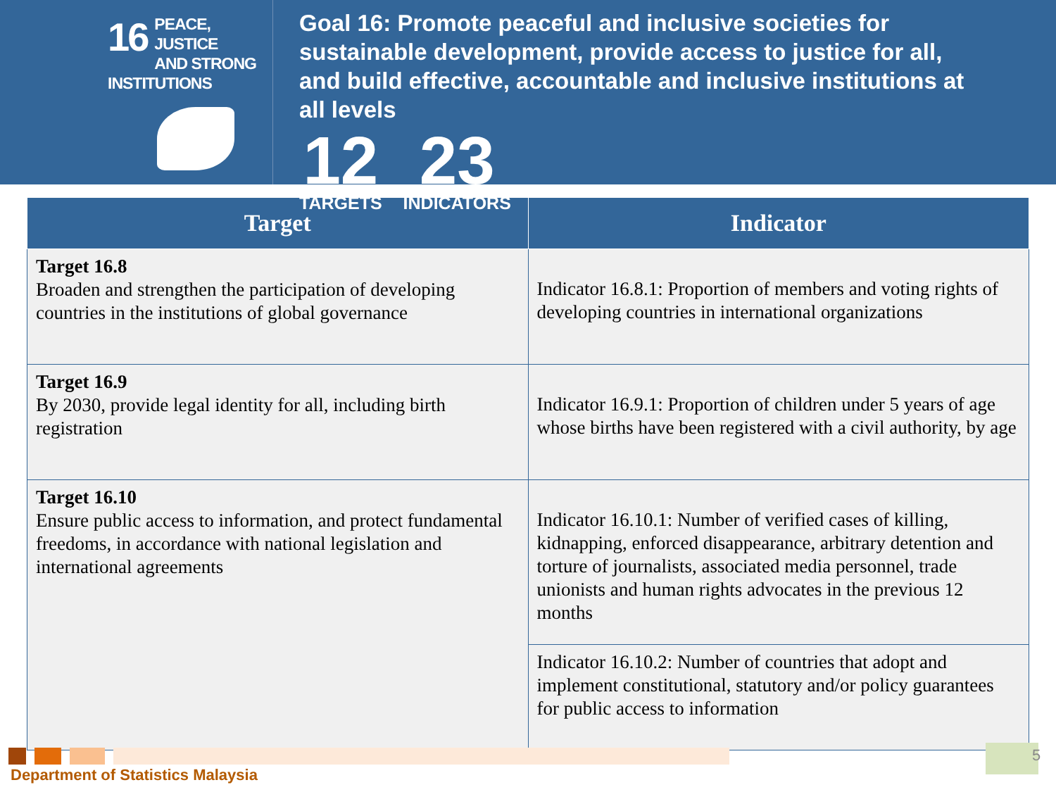16
PEACE, JUSTICE
AND STRONG
INSTITUTIONS
Goal 16: Promote peaceful and inclusive societies for sustainable development, provide access to justice for all, and build effective, accountable and inclusive institutions at all levels
12
TARGETS
23
INDICATORS
| Target | Indicator |
| --- | --- |
| Target 16.8 Broaden and strengthen the participation of developing countries in the institutions of global governance | Indicator 16.8.1: Proportion of members and voting rights of developing countries in international organizations |
| Target 16.9 By 2030, provide legal identity for all, including birth registration | Indicator 16.9.1: Proportion of children under 5 years of age whose births have been registered with a civil authority, by age |
| Target 16.10 Ensure public access to information, and protect fundamental freedoms, in accordance with national legislation and international agreements | Indicator 16.10.1: Number of verified cases of killing, kidnapping, enforced disappearance, arbitrary detention and torture of journalists, associated media personnel, trade unionists and human rights advocates in the previous 12 months |
| | Indicator 16.10.2: Number of countries that adopt and implement constitutional, statutory and/or policy guarantees for public access to information |
Department of Statistics Malaysia
5